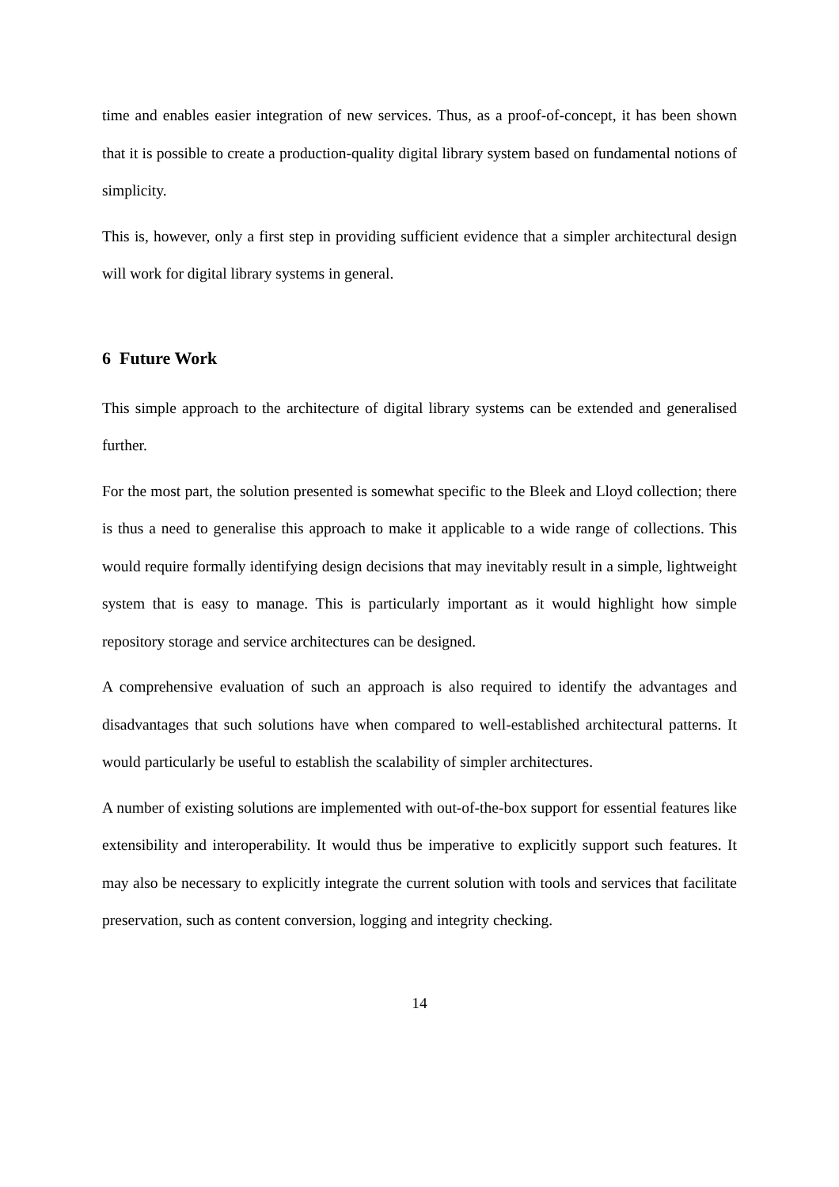time and enables easier integration of new services. Thus, as a proof-of-concept, it has been shown that it is possible to create a production-quality digital library system based on fundamental notions of simplicity.
This is, however, only a first step in providing sufficient evidence that a simpler architectural design will work for digital library systems in general.
6 Future Work
This simple approach to the architecture of digital library systems can be extended and generalised further.
For the most part, the solution presented is somewhat specific to the Bleek and Lloyd collection; there is thus a need to generalise this approach to make it applicable to a wide range of collections. This would require formally identifying design decisions that may inevitably result in a simple, lightweight system that is easy to manage. This is particularly important as it would highlight how simple repository storage and service architectures can be designed.
A comprehensive evaluation of such an approach is also required to identify the advantages and disadvantages that such solutions have when compared to well-established architectural patterns. It would particularly be useful to establish the scalability of simpler architectures.
A number of existing solutions are implemented with out-of-the-box support for essential features like extensibility and interoperability. It would thus be imperative to explicitly support such features. It may also be necessary to explicitly integrate the current solution with tools and services that facilitate preservation, such as content conversion, logging and integrity checking.
14